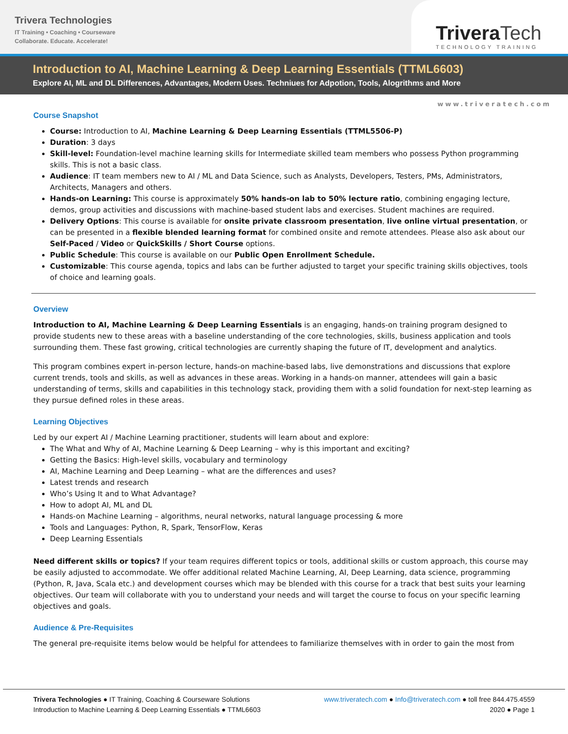Trivera Technologies
IT Training • Coaching • Courseware
Collaborate. Educate. Accelerate!
Trivera Tech
TECHNOLOGY TRAINING
Introduction to AI, Machine Learning & Deep Learning Essentials (TTML6603)
Explore AI, ML and DL Differences, Advantages, Modern Uses. Techniues for Adpotion, Tools, Alogrithms and More
www.triveratech.com
Course Snapshot
Course: Introduction to AI, Machine Learning & Deep Learning Essentials (TTML5506-P)
Duration: 3 days
Skill-level: Foundation-level machine learning skills for Intermediate skilled team members who possess Python programming skills. This is not a basic class.
Audience: IT team members new to AI / ML and Data Science, such as Analysts, Developers, Testers, PMs, Administrators, Architects, Managers and others.
Hands-on Learning: This course is approximately 50% hands-on lab to 50% lecture ratio, combining engaging lecture, demos, group activities and discussions with machine-based student labs and exercises. Student machines are required.
Delivery Options: This course is available for onsite private classroom presentation, live online virtual presentation, or can be presented in a flexible blended learning format for combined onsite and remote attendees. Please also ask about our Self-Paced / Video or QuickSkills / Short Course options.
Public Schedule: This course is available on our Public Open Enrollment Schedule.
Customizable: This course agenda, topics and labs can be further adjusted to target your specific training skills objectives, tools of choice and learning goals.
Overview
Introduction to AI, Machine Learning & Deep Learning Essentials is an engaging, hands-on training program designed to provide students new to these areas with a baseline understanding of the core technologies, skills, business application and tools surrounding them. These fast growing, critical technologies are currently shaping the future of IT, development and analytics.
This program combines expert in-person lecture, hands-on machine-based labs, live demonstrations and discussions that explore current trends, tools and skills, as well as advances in these areas. Working in a hands-on manner, attendees will gain a basic understanding of terms, skills and capabilities in this technology stack, providing them with a solid foundation for next-step learning as they pursue defined roles in these areas.
Learning Objectives
Led by our expert AI / Machine Learning practitioner, students will learn about and explore:
The What and Why of AI, Machine Learning & Deep Learning – why is this important and exciting?
Getting the Basics: High-level skills, vocabulary and terminology
AI, Machine Learning and Deep Learning – what are the differences and uses?
Latest trends and research
Who’s Using It and to What Advantage?
How to adopt AI, ML and DL
Hands-on Machine Learning – algorithms, neural networks, natural language processing & more
Tools and Languages: Python, R, Spark, TensorFlow, Keras
Deep Learning Essentials
Need different skills or topics? If your team requires different topics or tools, additional skills or custom approach, this course may be easily adjusted to accommodate. We offer additional related Machine Learning, AI, Deep Learning, data science, programming (Python, R, Java, Scala etc.) and development courses which may be blended with this course for a track that best suits your learning objectives. Our team will collaborate with you to understand your needs and will target the course to focus on your specific learning objectives and goals.
Audience & Pre-Requisites
The general pre-requisite items below would be helpful for attendees to familiarize themselves with in order to gain the most from
Trivera Technologies ● IT Training, Coaching & Courseware Solutions
Introduction to Machine Learning & Deep Learning Essentials ● TTML6603
www.triveratech.com ● Info@triveratech.com ● toll free 844.475.4559
2020 ● Page 1